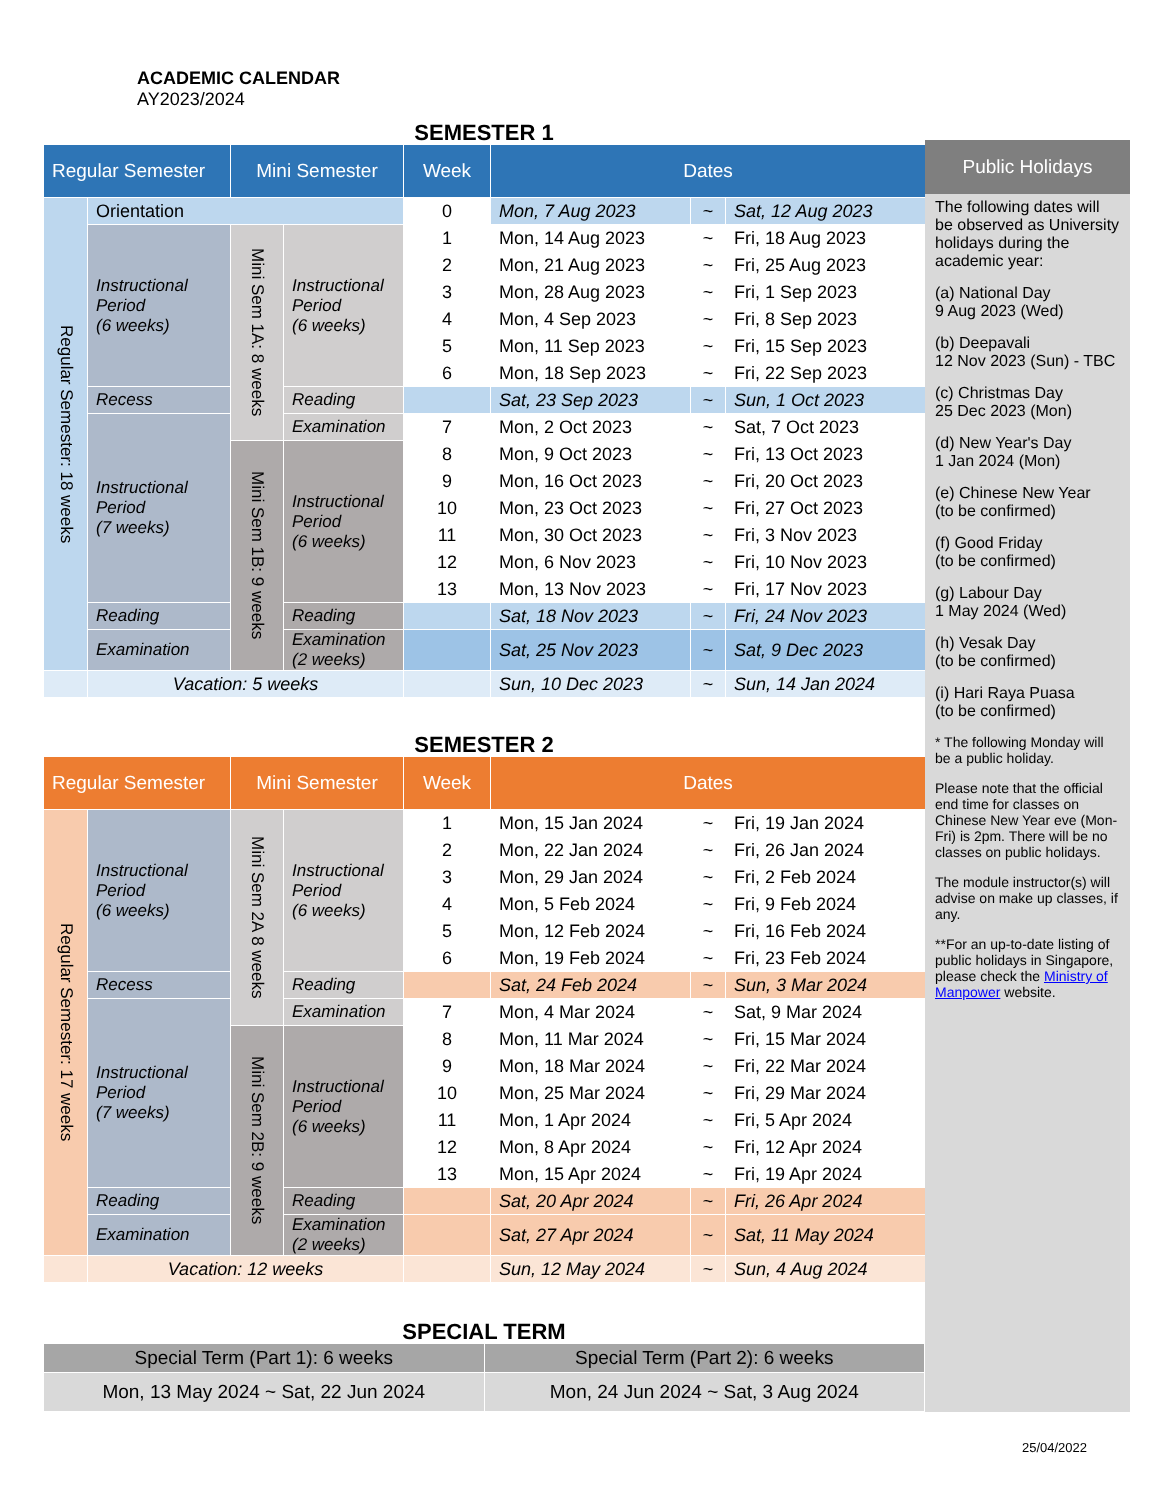ACADEMIC CALENDAR
AY2023/2024
SEMESTER 1
| Regular Semester | | Mini Semester | | Week | Dates | | |
| --- | --- | --- | --- | --- | --- | --- | --- |
| Regular Semester: 18 weeks | Orientation | | | 0 | Mon, 7 Aug 2023 | ~ | Sat, 12 Aug 2023 |
| | Instructional Period (6 weeks) | Mini Sem 1A: 8 weeks | Instructional Period (6 weeks) | 1 | Mon, 14 Aug 2023 | ~ | Fri, 18 Aug 2023 |
| | | | | 2 | Mon, 21 Aug 2023 | ~ | Fri, 25 Aug 2023 |
| | | | | 3 | Mon, 28 Aug 2023 | ~ | Fri, 1 Sep 2023 |
| | | | | 4 | Mon, 4 Sep 2023 | ~ | Fri, 8 Sep 2023 |
| | | | | 5 | Mon, 11 Sep 2023 | ~ | Fri, 15 Sep 2023 |
| | | | | 6 | Mon, 18 Sep 2023 | ~ | Fri, 22 Sep 2023 |
| | Recess | | Reading | | Sat, 23 Sep 2023 | ~ | Sun, 1 Oct 2023 |
| | Instructional Period (7 weeks) | | Examination | 7 | Mon, 2 Oct 2023 | ~ | Sat, 7 Oct 2023 |
| | | Mini Sem 1B: 9 weeks | Instructional Period (6 weeks) | 8 | Mon, 9 Oct 2023 | ~ | Fri, 13 Oct 2023 |
| | | | | 9 | Mon, 16 Oct 2023 | ~ | Fri, 20 Oct 2023 |
| | | | | 10 | Mon, 23 Oct 2023 | ~ | Fri, 27 Oct 2023 |
| | | | | 11 | Mon, 30 Oct 2023 | ~ | Fri, 3 Nov 2023 |
| | | | | 12 | Mon, 6 Nov 2023 | ~ | Fri, 10 Nov 2023 |
| | | | | 13 | Mon, 13 Nov 2023 | ~ | Fri, 17 Nov 2023 |
| | Reading | | Reading | | Sat, 18 Nov 2023 | ~ | Fri, 24 Nov 2023 |
| | Examination | | Examination (2 weeks) | | Sat, 25 Nov 2023 | ~ | Sat, 9 Dec 2023 |
| | Vacation: 5 weeks | | | | Sun, 10 Dec 2023 | ~ | Sun, 14 Jan 2024 |
SEMESTER 2
| Regular Semester | | Mini Semester | | Week | Dates | | |
| --- | --- | --- | --- | --- | --- | --- | --- |
| Regular Semester: 17 weeks | Instructional Period (6 weeks) | Mini Sem 2A 8 weeks | Instructional Period (6 weeks) | 1 | Mon, 15 Jan 2024 | ~ | Fri, 19 Jan 2024 |
| | | | | 2 | Mon, 22 Jan 2024 | ~ | Fri, 26 Jan 2024 |
| | | | | 3 | Mon, 29 Jan 2024 | ~ | Fri, 2 Feb 2024 |
| | | | | 4 | Mon, 5 Feb 2024 | ~ | Fri, 9 Feb 2024 |
| | | | | 5 | Mon, 12 Feb 2024 | ~ | Fri, 16 Feb 2024 |
| | | | | 6 | Mon, 19 Feb 2024 | ~ | Fri, 23 Feb 2024 |
| | Recess | | Reading | | Sat, 24 Feb 2024 | ~ | Sun, 3 Mar 2024 |
| | Instructional Period (7 weeks) | | Examination | 7 | Mon, 4 Mar 2024 | ~ | Sat, 9 Mar 2024 |
| | | Mini Sem 2B: 9 weeks | Instructional Period (6 weeks) | 8 | Mon, 11 Mar 2024 | ~ | Fri, 15 Mar 2024 |
| | | | | 9 | Mon, 18 Mar 2024 | ~ | Fri, 22 Mar 2024 |
| | | | | 10 | Mon, 25 Mar 2024 | ~ | Fri, 29 Mar 2024 |
| | | | | 11 | Mon, 1 Apr 2024 | ~ | Fri, 5 Apr 2024 |
| | | | | 12 | Mon, 8 Apr 2024 | ~ | Fri, 12 Apr 2024 |
| | | | | 13 | Mon, 15 Apr 2024 | ~ | Fri, 19 Apr 2024 |
| | Reading | | Reading | | Sat, 20 Apr 2024 | ~ | Fri, 26 Apr 2024 |
| | Examination | | Examination (2 weeks) | | Sat, 27 Apr 2024 | ~ | Sat, 11 May 2024 |
| | Vacation: 12 weeks | | | | Sun, 12 May 2024 | ~ | Sun, 4 Aug 2024 |
SPECIAL TERM
| Special Term (Part 1): 6 weeks | Special Term (Part 2): 6 weeks |
| Mon, 13 May 2024 ~ Sat, 22 Jun 2024 | Mon, 24 Jun 2024 ~ Sat, 3 Aug 2024 |
Public Holidays
The following dates will be observed as University holidays during the academic year:
(a) National Day
9 Aug 2023 (Wed)
(b) Deepavali
12 Nov 2023 (Sun) - TBC
(c) Christmas Day
25 Dec 2023 (Mon)
(d) New Year's Day
1 Jan 2024 (Mon)
(e) Chinese New Year
(to be confirmed)
(f) Good Friday
(to be confirmed)
(g) Labour Day
1 May 2024 (Wed)
(h) Vesak Day
(to be confirmed)
(i) Hari Raya Puasa
(to be confirmed)
* The following Monday will be a public holiday.
Please note that the official end time for classes on Chinese New Year eve (Mon-Fri) is 2pm. There will be no classes on public holidays.
The module instructor(s) will advise on make up classes, if any.
**For an up-to-date listing of public holidays in Singapore, please check the Ministry of Manpower website.
25/04/2022